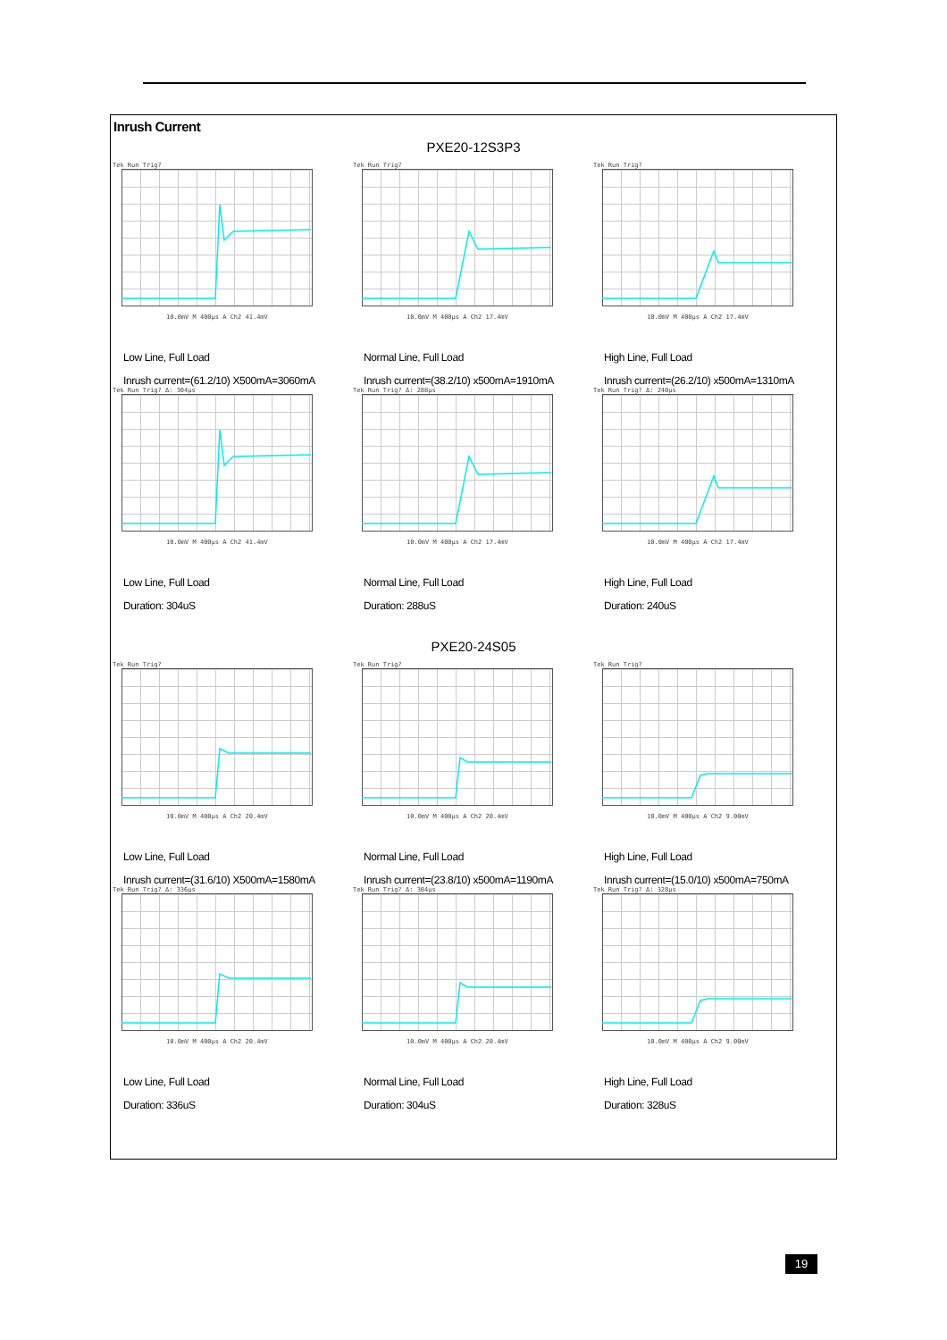Inrush Current
PXE20-12S3P3
Tek Run Trig?
10.0mV M 400µs A Ch2 41.4mV
Low Line, Full Load
Inrush current=(61.2/10) X500mA=3060mA
Tek Run Trig?
10.0mV M 400µs A Ch2 17.4mV
Normal Line, Full Load
Inrush current=(38.2/10) x500mA=1910mA
Tek Run Trig?
10.0mV M 400µs A Ch2 17.4mV
High Line, Full Load
Inrush current=(26.2/10) x500mA=1310mA
Tek Run Trig? Δ: 304µs
10.0mV M 400µs A Ch2 41.4mV
Low Line, Full Load
Duration: 304uS
Tek Run Trig? Δ: 288µs
10.0mV M 400µs A Ch2 17.4mV
Normal Line, Full Load
Duration: 288uS
Tek Run Trig? Δ: 240µs
10.0mV M 400µs A Ch2 17.4mV
High Line, Full Load
Duration: 240uS
PXE20-24S05
Tek Run Trig?
10.0mV M 400µs A Ch2 20.4mV
Low Line, Full Load
Inrush current=(31.6/10) X500mA=1580mA
Tek Run Trig?
10.0mV M 400µs A Ch2 20.4mV
Normal Line, Full Load
Inrush current=(23.8/10) x500mA=1190mA
Tek Run Trig?
10.0mV M 400µs A Ch2 9.00mV
High Line, Full Load
Inrush current=(15.0/10) x500mA=750mA
Tek Run Trig? Δ: 336µs
10.0mV M 400µs A Ch2 20.4mV
Low Line, Full Load
Duration: 336uS
Tek Run Trig? Δ: 304µs
10.0mV M 400µs A Ch2 20.4mV
Normal Line, Full Load
Duration: 304uS
Tek Run Trig? Δ: 328µs
10.0mV M 400µs A Ch2 9.00mV
High Line, Full Load
Duration: 328uS
19